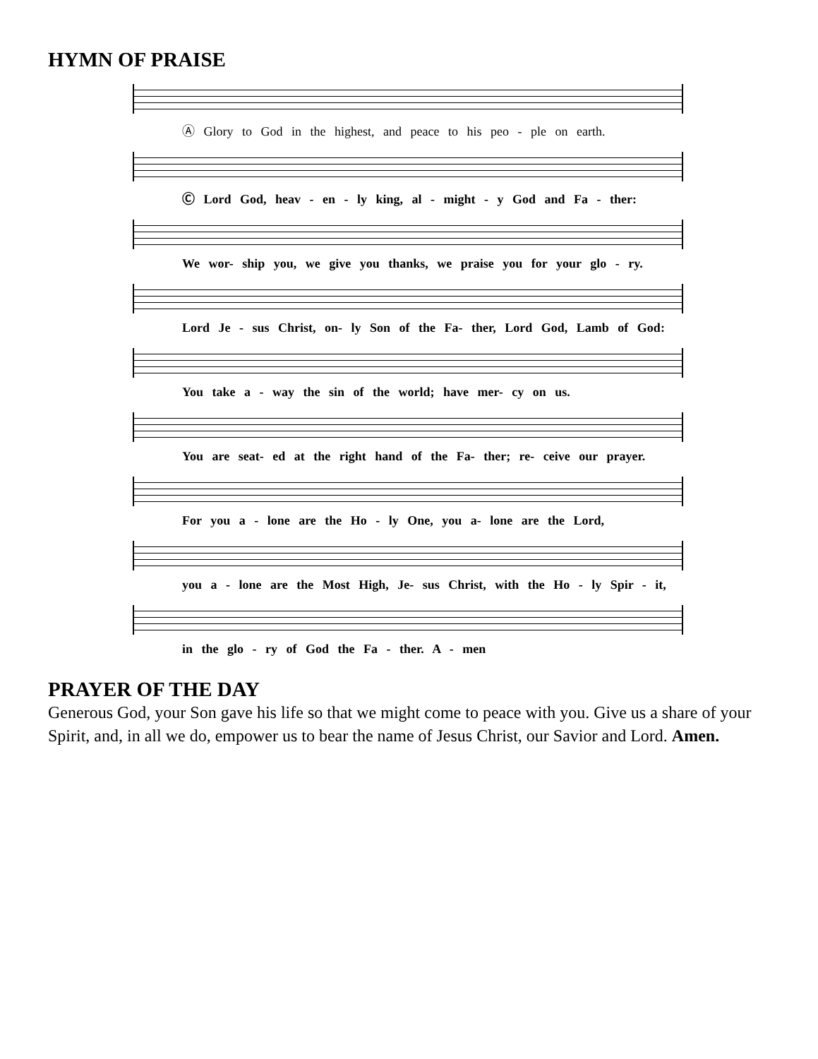HYMN OF PRAISE
Ⓐ Glory to God in the highest, and peace to his peo - ple on earth.
Ⓒ Lord God, heav - en - ly king, al - might - y God and Fa - ther:
We wor- ship you, we give you thanks, we praise you for your glo - ry.
Lord Je - sus Christ, on- ly Son of the Fa- ther, Lord God, Lamb of God:
You take a - way the sin of the world; have mer- cy on us.
You are seat- ed at the right hand of the Fa- ther; re- ceive our prayer.
For you a - lone are the Ho - ly One, you a- lone are the Lord,
you a - lone are the Most High, Je- sus Christ, with the Ho - ly Spir - it,
in the glo - ry of God the Fa - ther. A - men
PRAYER OF THE DAY
Generous God, your Son gave his life so that we might come to peace with you. Give us a share of your Spirit, and, in all we do, empower us to bear the name of Jesus Christ, our Savior and Lord. Amen.